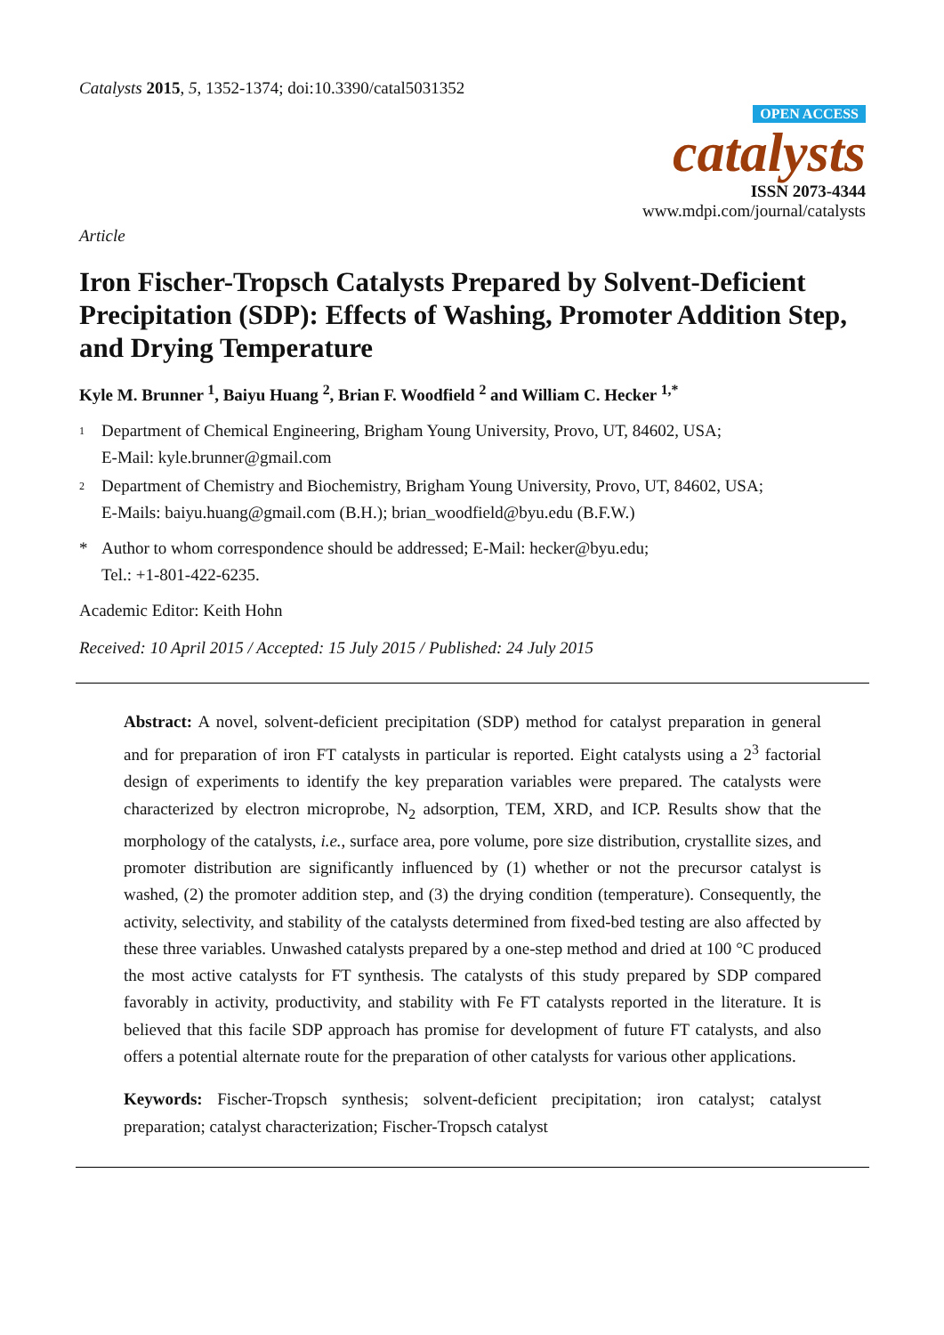Catalysts 2015, 5, 1352-1374; doi:10.3390/catal5031352
OPEN ACCESS
catalysts
ISSN 2073-4344
www.mdpi.com/journal/catalysts
Article
Iron Fischer-Tropsch Catalysts Prepared by Solvent-Deficient Precipitation (SDP): Effects of Washing, Promoter Addition Step, and Drying Temperature
Kyle M. Brunner <sup>1</sup>, Baiyu Huang <sup>2</sup>, Brian F. Woodfield <sup>2</sup> and William C. Hecker <sup>1,*</sup>
1 Department of Chemical Engineering, Brigham Young University, Provo, UT, 84602, USA;
E-Mail: kyle.brunner@gmail.com
2 Department of Chemistry and Biochemistry, Brigham Young University, Provo, UT, 84602, USA;
E-Mails: baiyu.huang@gmail.com (B.H.); brian_woodfield@byu.edu (B.F.W.)
* Author to whom correspondence should be addressed; E-Mail: hecker@byu.edu;
Tel.: +1-801-422-6235.
Academic Editor: Keith Hohn
Received: 10 April 2015 / Accepted: 15 July 2015 / Published: 24 July 2015
Abstract: A novel, solvent-deficient precipitation (SDP) method for catalyst preparation in general and for preparation of iron FT catalysts in particular is reported. Eight catalysts using a 2<sup>3</sup> factorial design of experiments to identify the key preparation variables were prepared. The catalysts were characterized by electron microprobe, N<sub>2</sub> adsorption, TEM, XRD, and ICP. Results show that the morphology of the catalysts, i.e., surface area, pore volume, pore size distribution, crystallite sizes, and promoter distribution are significantly influenced by (1) whether or not the precursor catalyst is washed, (2) the promoter addition step, and (3) the drying condition (temperature). Consequently, the activity, selectivity, and stability of the catalysts determined from fixed-bed testing are also affected by these three variables. Unwashed catalysts prepared by a one-step method and dried at 100 °C produced the most active catalysts for FT synthesis. The catalysts of this study prepared by SDP compared favorably in activity, productivity, and stability with Fe FT catalysts reported in the literature. It is believed that this facile SDP approach has promise for development of future FT catalysts, and also offers a potential alternate route for the preparation of other catalysts for various other applications.
Keywords: Fischer-Tropsch synthesis; solvent-deficient precipitation; iron catalyst; catalyst preparation; catalyst characterization; Fischer-Tropsch catalyst